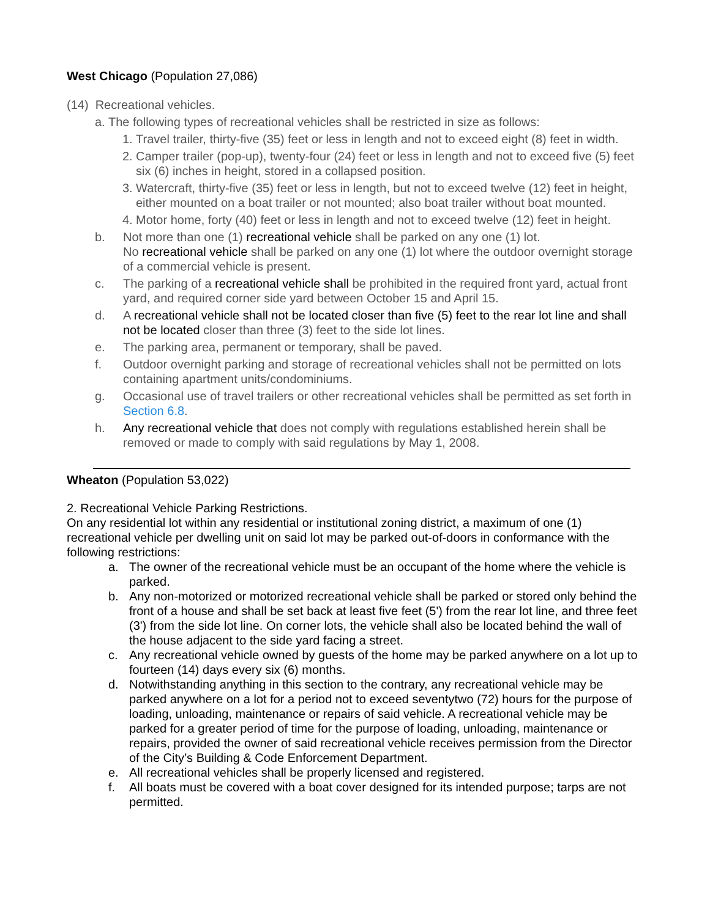West Chicago (Population 27,086)
(14) Recreational vehicles.
a. The following types of recreational vehicles shall be restricted in size as follows:
1. Travel trailer, thirty-five (35) feet or less in length and not to exceed eight (8) feet in width.
2. Camper trailer (pop-up), twenty-four (24) feet or less in length and not to exceed five (5) feet six (6) inches in height, stored in a collapsed position.
3. Watercraft, thirty-five (35) feet or less in length, but not to exceed twelve (12) feet in height, either mounted on a boat trailer or not mounted; also boat trailer without boat mounted.
4. Motor home, forty (40) feet or less in length and not to exceed twelve (12) feet in height.
b. Not more than one (1) recreational vehicle shall be parked on any one (1) lot.
No recreational vehicle shall be parked on any one (1) lot where the outdoor overnight storage of a commercial vehicle is present.
c. The parking of a recreational vehicle shall be prohibited in the required front yard, actual front yard, and required corner side yard between October 15 and April 15.
d. A recreational vehicle shall not be located closer than five (5) feet to the rear lot line and shall not be located closer than three (3) feet to the side lot lines.
e. The parking area, permanent or temporary, shall be paved.
f. Outdoor overnight parking and storage of recreational vehicles shall not be permitted on lots containing apartment units/condominiums.
g. Occasional use of travel trailers or other recreational vehicles shall be permitted as set forth in Section 6.8.
h. Any recreational vehicle that does not comply with regulations established herein shall be removed or made to comply with said regulations by May 1, 2008.
Wheaton (Population 53,022)
2. Recreational Vehicle Parking Restrictions.
On any residential lot within any residential or institutional zoning district, a maximum of one (1) recreational vehicle per dwelling unit on said lot may be parked out-of-doors in conformance with the following restrictions:
a. The owner of the recreational vehicle must be an occupant of the home where the vehicle is parked.
b. Any non-motorized or motorized recreational vehicle shall be parked or stored only behind the front of a house and shall be set back at least five feet (5') from the rear lot line, and three feet (3') from the side lot line. On corner lots, the vehicle shall also be located behind the wall of the house adjacent to the side yard facing a street.
c. Any recreational vehicle owned by guests of the home may be parked anywhere on a lot up to fourteen (14) days every six (6) months.
d. Notwithstanding anything in this section to the contrary, any recreational vehicle may be parked anywhere on a lot for a period not to exceed seventytwo (72) hours for the purpose of loading, unloading, maintenance or repairs of said vehicle. A recreational vehicle may be parked for a greater period of time for the purpose of loading, unloading, maintenance or repairs, provided the owner of said recreational vehicle receives permission from the Director of the City’s Building & Code Enforcement Department.
e. All recreational vehicles shall be properly licensed and registered.
f. All boats must be covered with a boat cover designed for its intended purpose; tarps are not permitted.